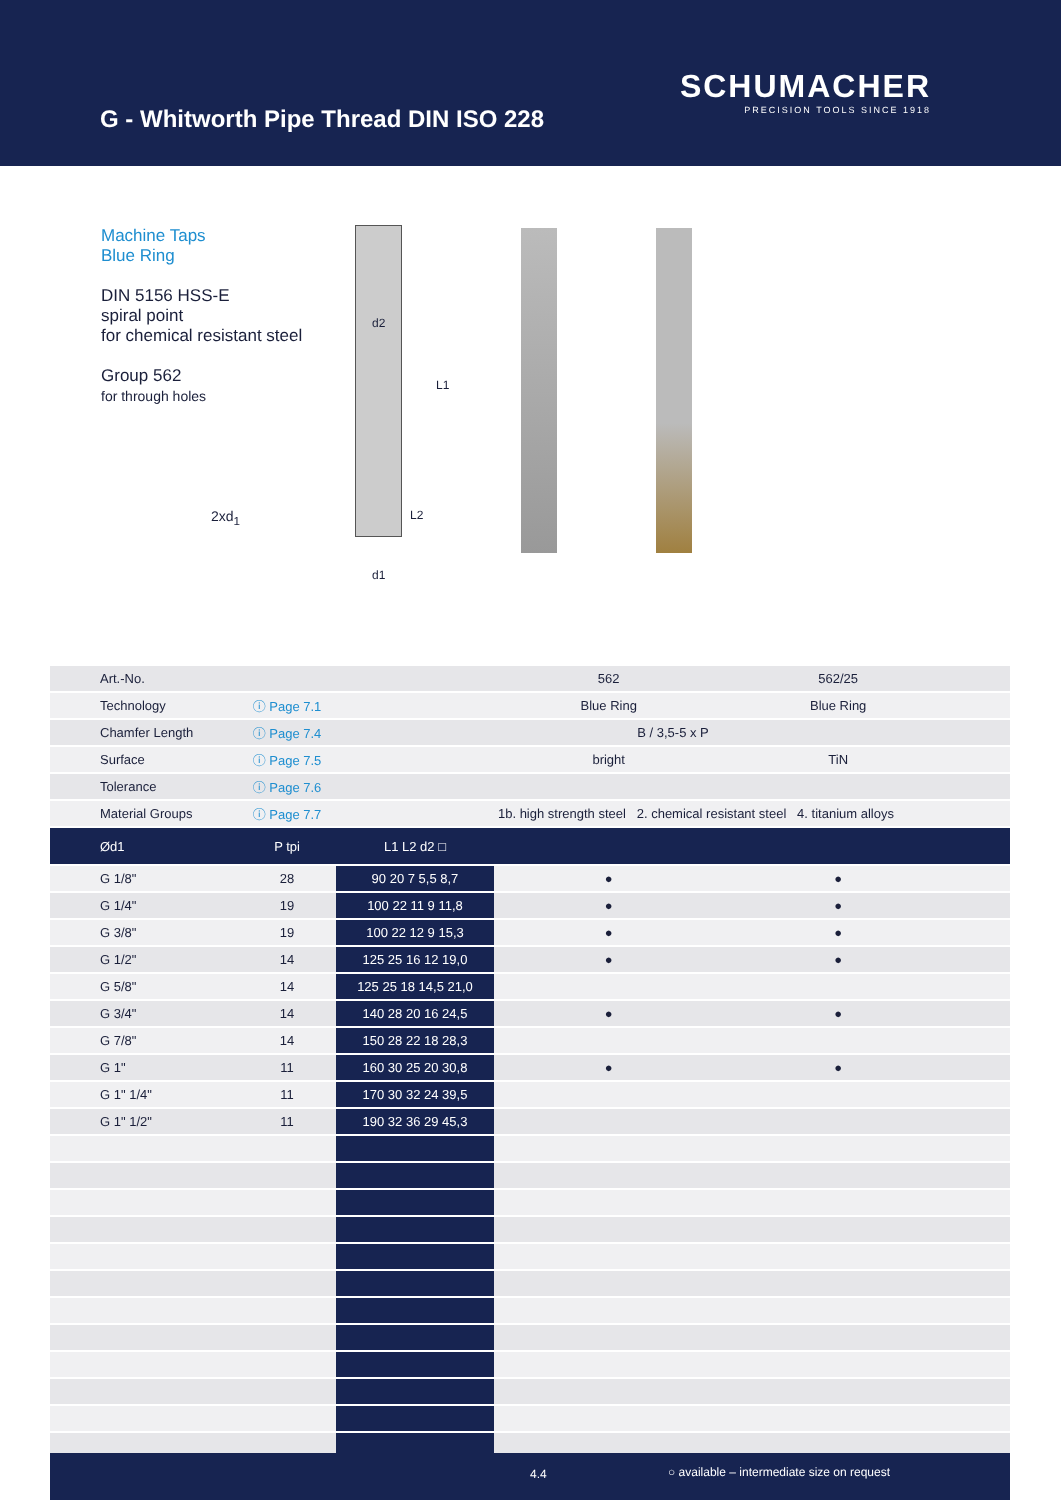G - Whitworth Pipe Thread DIN ISO 228
SCHUMACHER
PRECISION TOOLS SINCE 1918
Machine Taps
Blue Ring
DIN 5156 HSS-E
spiral point
for chemical resistant steel
Group 562
for through holes
2xd<sub>1</sub>
d2
L1
L2
d1
| Art.-No. | | | 562 | 562/25 | | |
| Technology | ⓘ Page 7.1 | | Blue Ring | Blue Ring | | |
| Chamfer Length | ⓘ Page 7.4 | B / 3,5-5 x P | | | | |
| Surface | ⓘ Page 7.5 | | bright | TiN | | |
| Tolerance | ⓘ Page 7.6 | | | | | |
| Material Groups | ⓘ Page 7.7 | | 1b. high strength steel 2. chemical resistant steel 4. titanium alloys | | | |
| Ød1 | P tpi | L1 L2 d2 □ | | | | |
| G 1/8" | 28 | 90 20 7 5,5 8,7 | ● | ● | | |
| G 1/4" | 19 | 100 22 11 9 11,8 | ● | ● | | |
| G 3/8" | 19 | 100 22 12 9 15,3 | ● | ● | | |
| G 1/2" | 14 | 125 25 16 12 19,0 | ● | ● | | |
| G 5/8" | 14 | 125 25 18 14,5 21,0 | | | | |
| G 3/4" | 14 | 140 28 20 16 24,5 | ● | ● | | |
| G 7/8" | 14 | 150 28 22 18 28,3 | | | | |
| G 1" | 11 | 160 30 25 20 30,8 | ● | ● | | |
| G 1" 1/4" | 11 | 170 30 32 24 39,5 | | | | |
| G 1" 1/2" | 11 | 190 32 36 29 45,3 | | | | |
4.4 ○ available – intermediate size on request